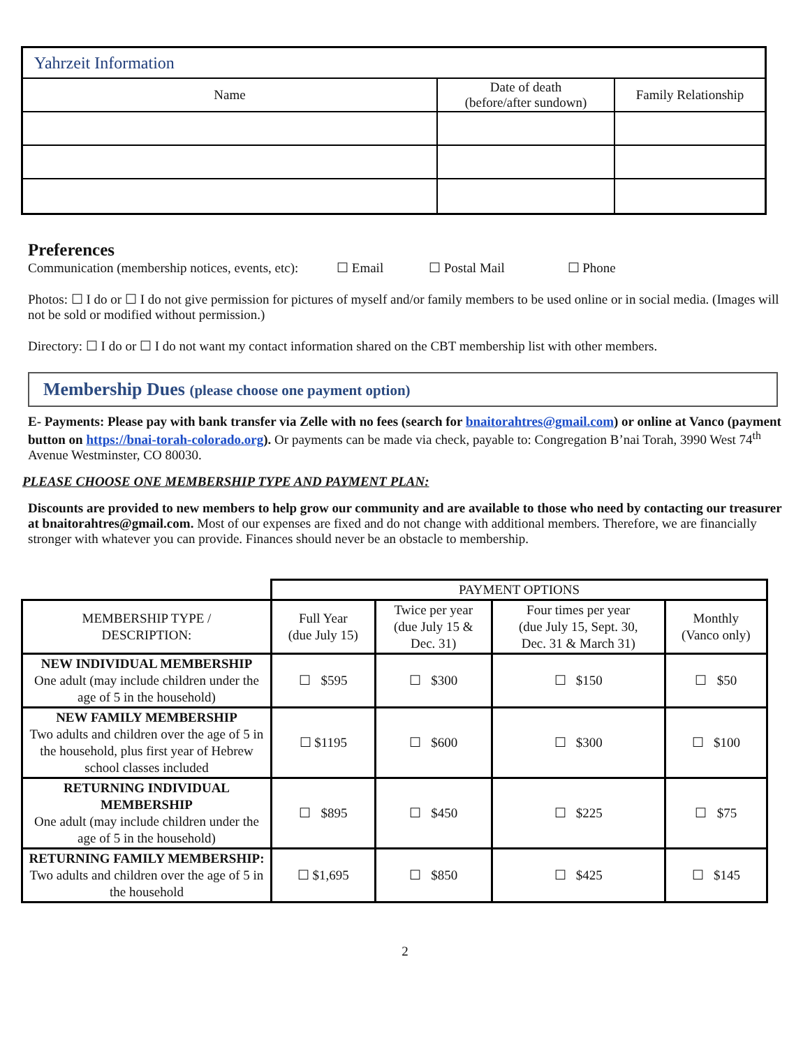| Yahrzeit Information | | |
| Name | Date of death (before/after sundown) | Family Relationship |
Preferences
Communication (membership notices, events, etc): ☐ Email ☐ Postal Mail ☐ Phone
Photos: ☐ I do or ☐ I do not give permission for pictures of myself and/or family members to be used online or in social media. (Images will not be sold or modified without permission.)
Directory: ☐ I do or ☐ I do not want my contact information shared on the CBT membership list with other members.
Membership Dues (please choose one payment option)
E- Payments: Please pay with bank transfer via Zelle with no fees (search for bnaitorahtres@gmail.com) or online at Vanco (payment button on https://bnai-torah-colorado.org). Or payments can be made via check, payable to: Congregation B’nai Torah, 3990 West 74<sup>th</sup> Avenue Westminster, CO 80030.
PLEASE CHOOSE ONE MEMBERSHIP TYPE AND PAYMENT PLAN:
Discounts are provided to new members to help grow our community and are available to those who need by contacting our treasurer at bnaitorahtres@gmail.com. Most of our expenses are fixed and do not change with additional members. Therefore, we are financially stronger with whatever you can provide. Finances should never be an obstacle to membership.
| | PAYMENT OPTIONS | | | |
| MEMBERSHIP TYPE / DESCRIPTION: | Full Year (due July 15) | Twice per year (due July 15 & Dec. 31) | Four times per year (due July 15, Sept. 30, Dec. 31 & March 31) | Monthly (Vanco only) |
| NEW INDIVIDUAL MEMBERSHIP One adult (may include children under the age of 5 in the household) | ☐ $595 | ☐ $300 | ☐ $150 | ☐ $50 |
| NEW FAMILY MEMBERSHIP Two adults and children over the age of 5 in the household, plus first year of Hebrew school classes included | ☐ $1195 | ☐ $600 | ☐ $300 | ☐ $100 |
| RETURNING INDIVIDUAL MEMBERSHIP One adult (may include children under the age of 5 in the household) | ☐ $895 | ☐ $450 | ☐ $225 | ☐ $75 |
| RETURNING FAMILY MEMBERSHIP: Two adults and children over the age of 5 in the household | ☐ $1,695 | ☐ $850 | ☐ $425 | ☐ $145 |
2